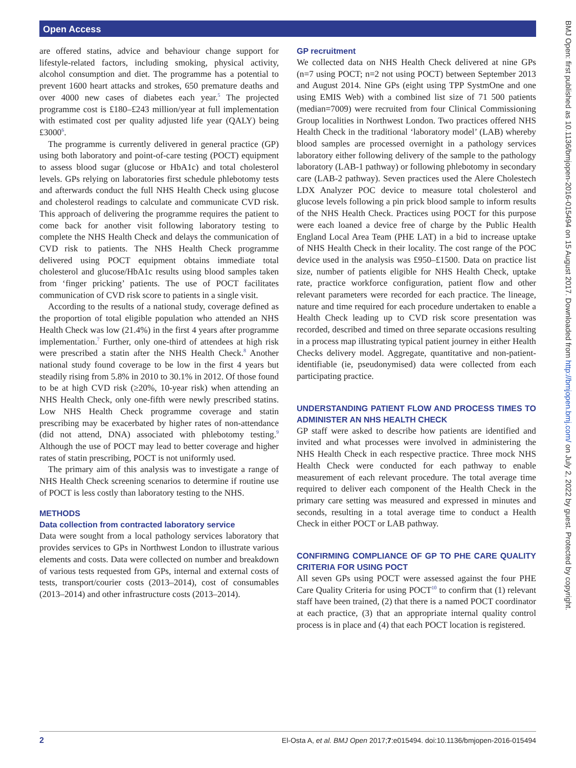Open Access
BMJ Open: first published as 10.1136/bmjopen-2016-015494 on 15 August 2017. Downloaded from http://bmjopen.bmj.com/ on July 2, 2022 by guest. Protected by copyright.
are offered statins, advice and behaviour change support for lifestyle-related factors, including smoking, physical activity, alcohol consumption and diet. The programme has a potential to prevent 1600 heart attacks and strokes, 650 premature deaths and over 4000 new cases of diabetes each year.<sup>5</sup> The projected programme cost is £180–£243 million/year at full implementation with estimated cost per quality adjusted life year (QALY) being £3000<sup>6</sup>.
The programme is currently delivered in general practice (GP) using both laboratory and point-of-care testing (POCT) equipment to assess blood sugar (glucose or HbA1c) and total cholesterol levels. GPs relying on laboratories first schedule phlebotomy tests and afterwards conduct the full NHS Health Check using glucose and cholesterol readings to calculate and communicate CVD risk. This approach of delivering the programme requires the patient to come back for another visit following laboratory testing to complete the NHS Health Check and delays the communication of CVD risk to patients. The NHS Health Check programme delivered using POCT equipment obtains immediate total cholesterol and glucose/HbA1c results using blood samples taken from ‘finger pricking’ patients. The use of POCT facilitates communication of CVD risk score to patients in a single visit.
According to the results of a national study, coverage defined as the proportion of total eligible population who attended an NHS Health Check was low (21.4%) in the first 4 years after programme implementation.<sup>7</sup> Further, only one-third of attendees at high risk were prescribed a statin after the NHS Health Check.<sup>8</sup> Another national study found coverage to be low in the first 4 years but steadily rising from 5.8% in 2010 to 30.1% in 2012. Of those found to be at high CVD risk (≥20%, 10-year risk) when attending an NHS Health Check, only one-fifth were newly prescribed statins. Low NHS Health Check programme coverage and statin prescribing may be exacerbated by higher rates of non-attendance (did not attend, DNA) associated with phlebotomy testing.<sup>9</sup> Although the use of POCT may lead to better coverage and higher rates of statin prescribing, POCT is not uniformly used.
The primary aim of this analysis was to investigate a range of NHS Health Check screening scenarios to determine if routine use of POCT is less costly than laboratory testing to the NHS.
METHODS
Data collection from contracted laboratory service
Data were sought from a local pathology services laboratory that provides services to GPs in Northwest London to illustrate various elements and costs. Data were collected on number and breakdown of various tests requested from GPs, internal and external costs of tests, transport/courier costs (2013–2014), cost of consumables (2013–2014) and other infrastructure costs (2013–2014).
GP recruitment
We collected data on NHS Health Check delivered at nine GPs (n=7 using POCT; n=2 not using POCT) between September 2013 and August 2014. Nine GPs (eight using TPP SystmOne and one using EMIS Web) with a combined list size of 71 500 patients (median=7009) were recruited from four Clinical Commissioning Group localities in Northwest London. Two practices offered NHS Health Check in the traditional ‘laboratory model’ (LAB) whereby blood samples are processed overnight in a pathology services laboratory either following delivery of the sample to the pathology laboratory (LAB-1 pathway) or following phlebotomy in secondary care (LAB-2 pathway). Seven practices used the Alere Cholestech LDX Analyzer POC device to measure total cholesterol and glucose levels following a pin prick blood sample to inform results of the NHS Health Check. Practices using POCT for this purpose were each loaned a device free of charge by the Public Health England Local Area Team (PHE LAT) in a bid to increase uptake of NHS Health Check in their locality. The cost range of the POC device used in the analysis was £950–£1500. Data on practice list size, number of patients eligible for NHS Health Check, uptake rate, practice workforce configuration, patient flow and other relevant parameters were recorded for each practice. The lineage, nature and time required for each procedure undertaken to enable a Health Check leading up to CVD risk score presentation was recorded, described and timed on three separate occasions resulting in a process map illustrating typical patient journey in either Health Checks delivery model. Aggregate, quantitative and non-patient-identifiable (ie, pseudonymised) data were collected from each participating practice.
UNDERSTANDING PATIENT FLOW AND PROCESS TIMES TO ADMINISTER AN NHS HEALTH CHECK
GP staff were asked to describe how patients are identified and invited and what processes were involved in administering the NHS Health Check in each respective practice. Three mock NHS Health Check were conducted for each pathway to enable measurement of each relevant procedure. The total average time required to deliver each component of the Health Check in the primary care setting was measured and expressed in minutes and seconds, resulting in a total average time to conduct a Health Check in either POCT or LAB pathway.
CONFIRMING COMPLIANCE OF GP TO PHE CARE QUALITY CRITERIA FOR USING POCT
All seven GPs using POCT were assessed against the four PHE Care Quality Criteria for using POCT<sup>10</sup> to confirm that (1) relevant staff have been trained, (2) that there is a named POCT coordinator at each practice, (3) that an appropriate internal quality control process is in place and (4) that each POCT location is registered.
2 El-Osta A, et al. BMJ Open 2017;7:e015494. doi:10.1136/bmjopen-2016-015494